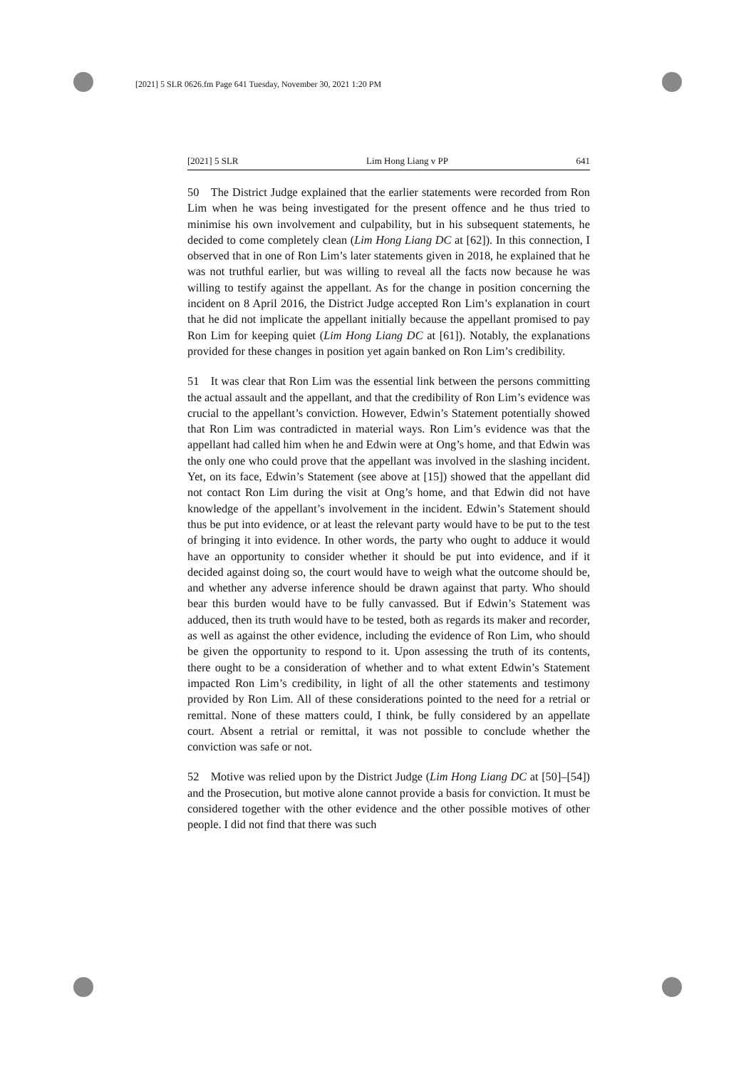[2021] 5 SLR 0626.fm Page 641 Tuesday, November 30, 2021 1:20 PM
[2021] 5 SLR Lim Hong Liang v PP 641
50 The District Judge explained that the earlier statements were recorded from Ron Lim when he was being investigated for the present offence and he thus tried to minimise his own involvement and culpability, but in his subsequent statements, he decided to come completely clean (Lim Hong Liang DC at [62]). In this connection, I observed that in one of Ron Lim’s later statements given in 2018, he explained that he was not truthful earlier, but was willing to reveal all the facts now because he was willing to testify against the appellant. As for the change in position concerning the incident on 8 April 2016, the District Judge accepted Ron Lim’s explanation in court that he did not implicate the appellant initially because the appellant promised to pay Ron Lim for keeping quiet (Lim Hong Liang DC at [61]). Notably, the explanations provided for these changes in position yet again banked on Ron Lim’s credibility.
51 It was clear that Ron Lim was the essential link between the persons committing the actual assault and the appellant, and that the credibility of Ron Lim’s evidence was crucial to the appellant’s conviction. However, Edwin’s Statement potentially showed that Ron Lim was contradicted in material ways. Ron Lim’s evidence was that the appellant had called him when he and Edwin were at Ong’s home, and that Edwin was the only one who could prove that the appellant was involved in the slashing incident. Yet, on its face, Edwin’s Statement (see above at [15]) showed that the appellant did not contact Ron Lim during the visit at Ong’s home, and that Edwin did not have knowledge of the appellant’s involvement in the incident. Edwin’s Statement should thus be put into evidence, or at least the relevant party would have to be put to the test of bringing it into evidence. In other words, the party who ought to adduce it would have an opportunity to consider whether it should be put into evidence, and if it decided against doing so, the court would have to weigh what the outcome should be, and whether any adverse inference should be drawn against that party. Who should bear this burden would have to be fully canvassed. But if Edwin’s Statement was adduced, then its truth would have to be tested, both as regards its maker and recorder, as well as against the other evidence, including the evidence of Ron Lim, who should be given the opportunity to respond to it. Upon assessing the truth of its contents, there ought to be a consideration of whether and to what extent Edwin’s Statement impacted Ron Lim’s credibility, in light of all the other statements and testimony provided by Ron Lim. All of these considerations pointed to the need for a retrial or remittal. None of these matters could, I think, be fully considered by an appellate court. Absent a retrial or remittal, it was not possible to conclude whether the conviction was safe or not.
52 Motive was relied upon by the District Judge (Lim Hong Liang DC at [50]–[54]) and the Prosecution, but motive alone cannot provide a basis for conviction. It must be considered together with the other evidence and the other possible motives of other people. I did not find that there was such